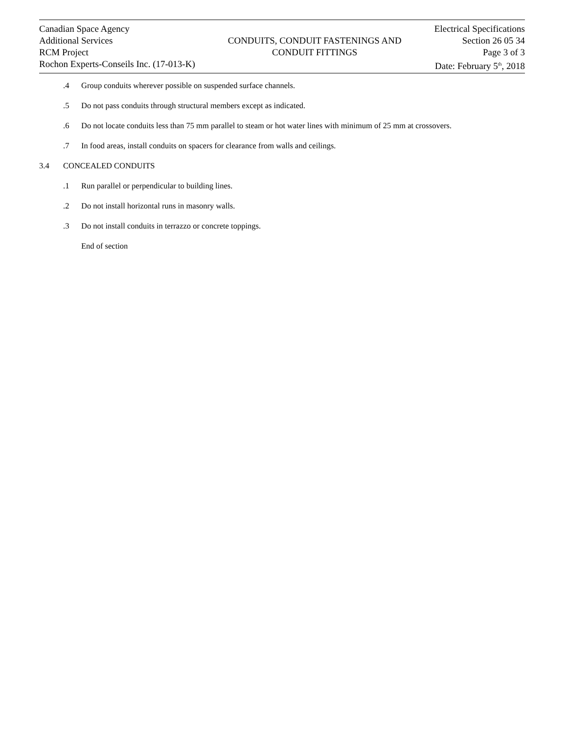Canadian Space Agency
Additional Services
RCM Project
Rochon Experts-Conseils Inc. (17-013-K)
CONDUITS, CONDUIT FASTENINGS AND
CONDUIT FITTINGS
Electrical Specifications
Section 26 05 34
Page 3 of 3
Date: February 5<sup>th</sup>, 2018
.4 Group conduits wherever possible on suspended surface channels.
.5 Do not pass conduits through structural members except as indicated.
.6 Do not locate conduits less than 75 mm parallel to steam or hot water lines with minimum of 25 mm at crossovers.
.7 In food areas, install conduits on spacers for clearance from walls and ceilings.
3.4 CONCEALED CONDUITS
.1 Run parallel or perpendicular to building lines.
.2 Do not install horizontal runs in masonry walls.
.3 Do not install conduits in terrazzo or concrete toppings.
End of section